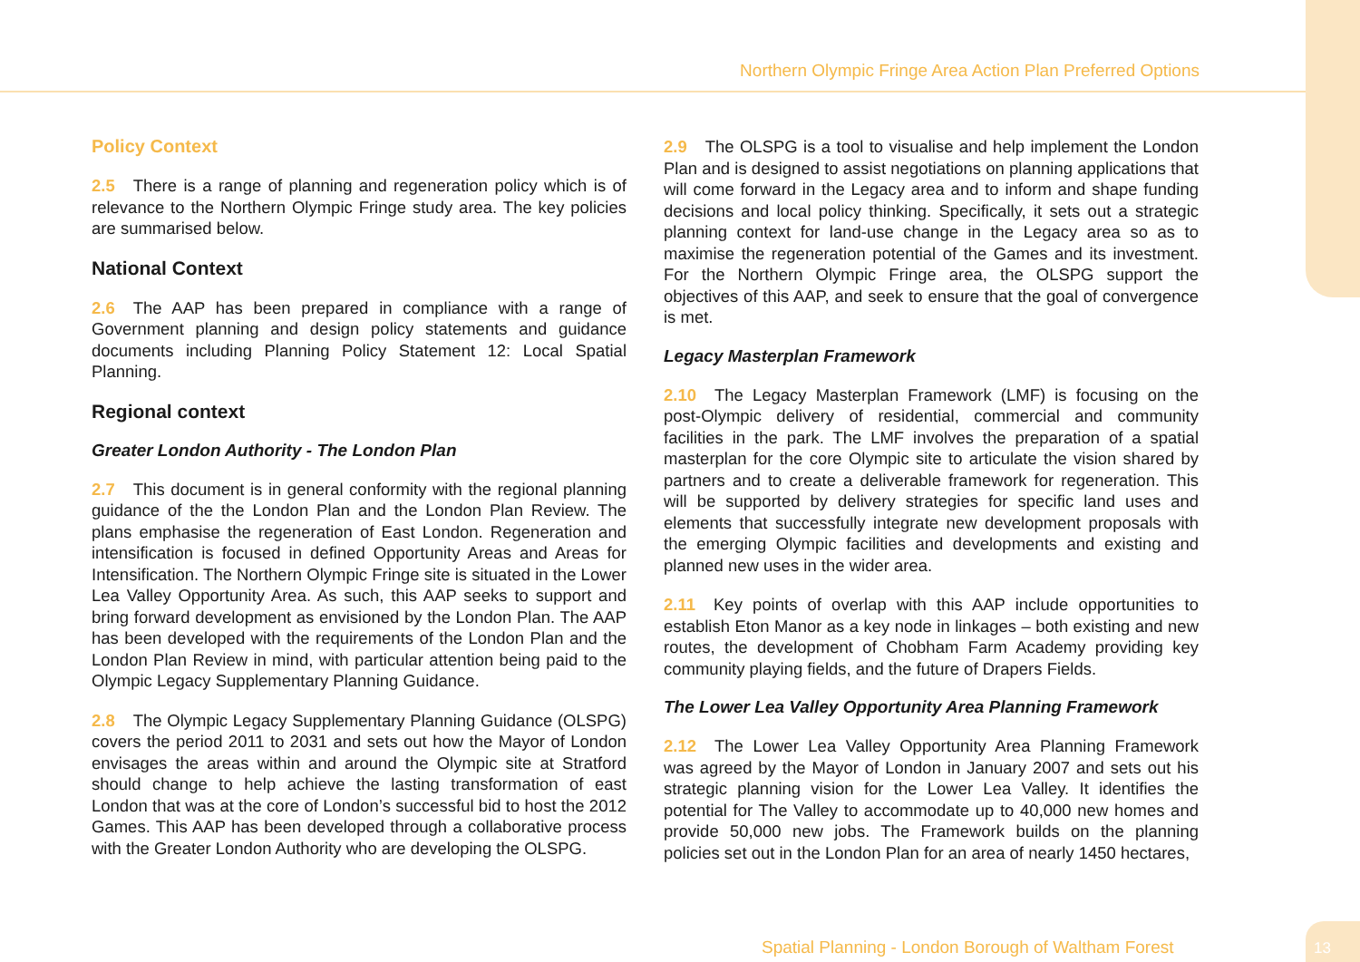Northern Olympic Fringe Area Action Plan Preferred Options
Policy Context
2.5 There is a range of planning and regeneration policy which is of relevance to the Northern Olympic Fringe study area. The key policies are summarised below.
National Context
2.6 The AAP has been prepared in compliance with a range of Government planning and design policy statements and guidance documents including Planning Policy Statement 12: Local Spatial Planning.
Regional context
Greater London Authority - The London Plan
2.7 This document is in general conformity with the regional planning guidance of the the London Plan and the London Plan Review. The plans emphasise the regeneration of East London. Regeneration and intensification is focused in defined Opportunity Areas and Areas for Intensification. The Northern Olympic Fringe site is situated in the Lower Lea Valley Opportunity Area. As such, this AAP seeks to support and bring forward development as envisioned by the London Plan. The AAP has been developed with the requirements of the London Plan and the London Plan Review in mind, with particular attention being paid to the Olympic Legacy Supplementary Planning Guidance.
2.8 The Olympic Legacy Supplementary Planning Guidance (OLSPG) covers the period 2011 to 2031 and sets out how the Mayor of London envisages the areas within and around the Olympic site at Stratford should change to help achieve the lasting transformation of east London that was at the core of London’s successful bid to host the 2012 Games. This AAP has been developed through a collaborative process with the Greater London Authority who are developing the OLSPG.
2.9 The OLSPG is a tool to visualise and help implement the London Plan and is designed to assist negotiations on planning applications that will come forward in the Legacy area and to inform and shape funding decisions and local policy thinking. Specifically, it sets out a strategic planning context for land-use change in the Legacy area so as to maximise the regeneration potential of the Games and its investment. For the Northern Olympic Fringe area, the OLSPG support the objectives of this AAP, and seek to ensure that the goal of convergence is met.
Legacy Masterplan Framework
2.10 The Legacy Masterplan Framework (LMF) is focusing on the post-Olympic delivery of residential, commercial and community facilities in the park. The LMF involves the preparation of a spatial masterplan for the core Olympic site to articulate the vision shared by partners and to create a deliverable framework for regeneration. This will be supported by delivery strategies for specific land uses and elements that successfully integrate new development proposals with the emerging Olympic facilities and developments and existing and planned new uses in the wider area.
2.11 Key points of overlap with this AAP include opportunities to establish Eton Manor as a key node in linkages – both existing and new routes, the development of Chobham Farm Academy providing key community playing fields, and the future of Drapers Fields.
The Lower Lea Valley Opportunity Area Planning Framework
2.12 The Lower Lea Valley Opportunity Area Planning Framework was agreed by the Mayor of London in January 2007 and sets out his strategic planning vision for the Lower Lea Valley. It identifies the potential for The Valley to accommodate up to 40,000 new homes and provide 50,000 new jobs. The Framework builds on the planning policies set out in the London Plan for an area of nearly 1450 hectares,
Spatial Planning - London Borough of Waltham Forest
13